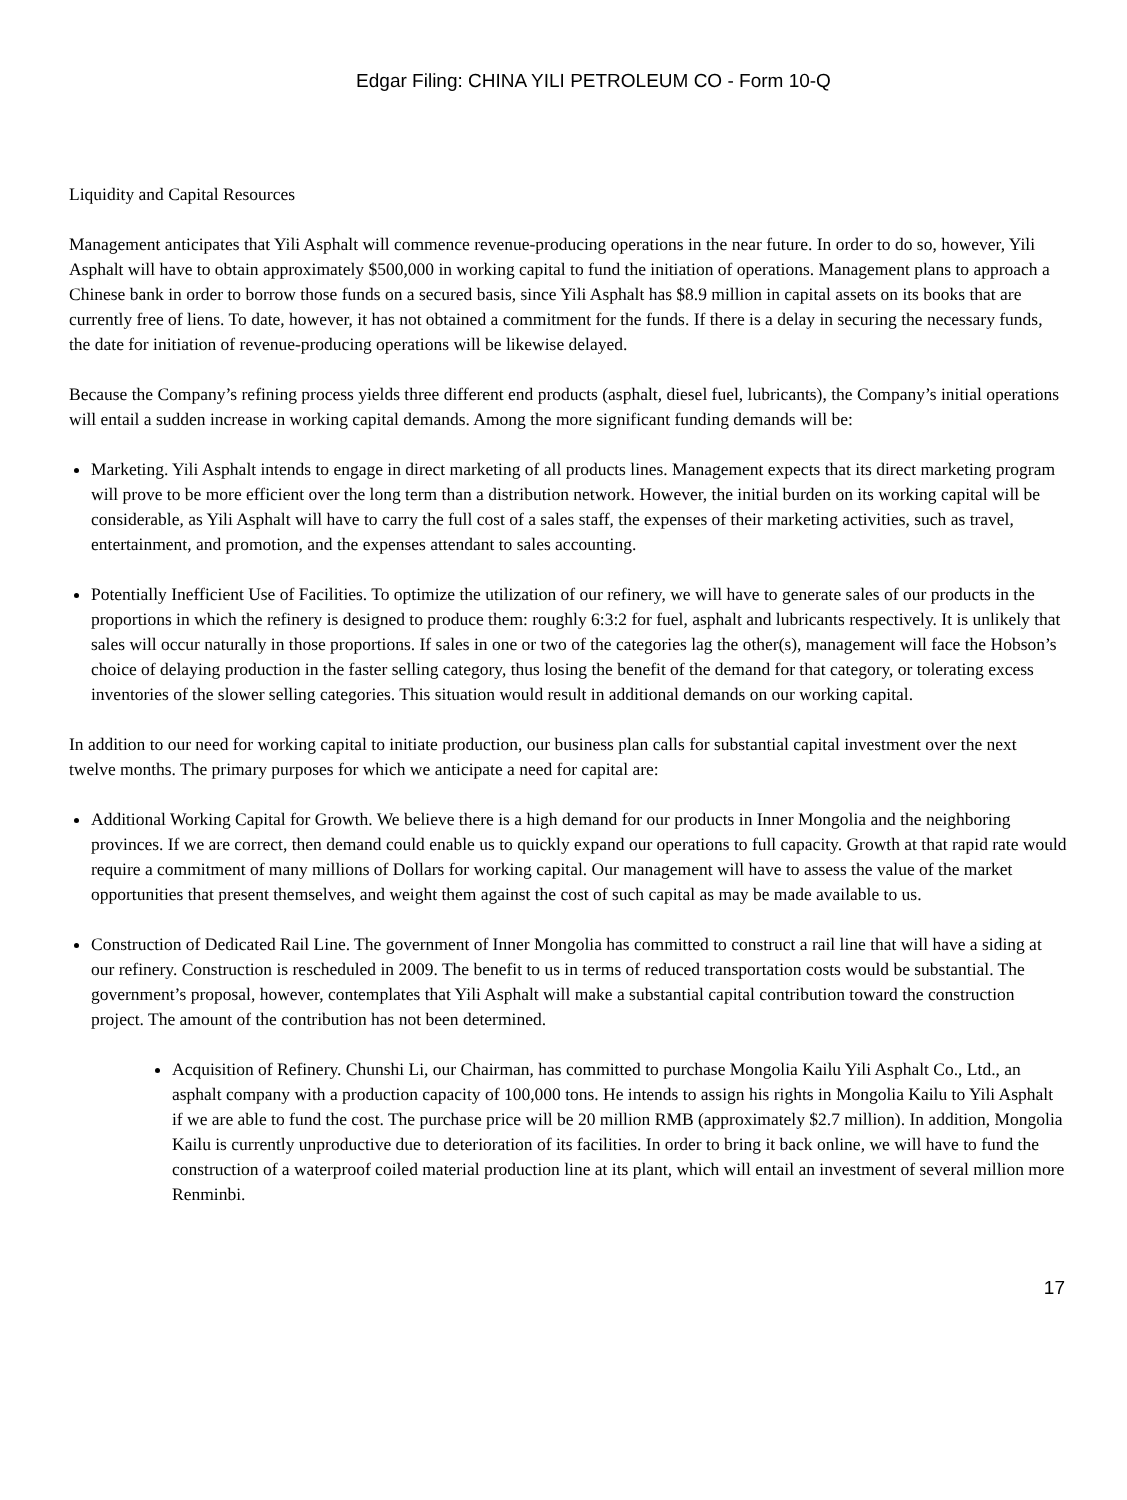Edgar Filing: CHINA YILI PETROLEUM CO - Form 10-Q
Liquidity and Capital Resources
Management anticipates that Yili Asphalt will commence revenue-producing operations in the near future. In order to do so, however, Yili Asphalt will have to obtain approximately $500,000 in working capital to fund the initiation of operations. Management plans to approach a Chinese bank in order to borrow those funds on a secured basis, since Yili Asphalt has $8.9 million in capital assets on its books that are currently free of liens. To date, however, it has not obtained a commitment for the funds. If there is a delay in securing the necessary funds, the date for initiation of revenue-producing operations will be likewise delayed.
Because the Company’s refining process yields three different end products (asphalt, diesel fuel, lubricants), the Company’s initial operations will entail a sudden increase in working capital demands. Among the more significant funding demands will be:
Marketing. Yili Asphalt intends to engage in direct marketing of all products lines. Management expects that its direct marketing program will prove to be more efficient over the long term than a distribution network. However, the initial burden on its working capital will be considerable, as Yili Asphalt will have to carry the full cost of a sales staff, the expenses of their marketing activities, such as travel, entertainment, and promotion, and the expenses attendant to sales accounting.
Potentially Inefficient Use of Facilities. To optimize the utilization of our refinery, we will have to generate sales of our products in the proportions in which the refinery is designed to produce them: roughly 6:3:2 for fuel, asphalt and lubricants respectively. It is unlikely that sales will occur naturally in those proportions. If sales in one or two of the categories lag the other(s), management will face the Hobson’s choice of delaying production in the faster selling category, thus losing the benefit of the demand for that category, or tolerating excess inventories of the slower selling categories. This situation would result in additional demands on our working capital.
In addition to our need for working capital to initiate production, our business plan calls for substantial capital investment over the next twelve months. The primary purposes for which we anticipate a need for capital are:
Additional Working Capital for Growth. We believe there is a high demand for our products in Inner Mongolia and the neighboring provinces. If we are correct, then demand could enable us to quickly expand our operations to full capacity. Growth at that rapid rate would require a commitment of many millions of Dollars for working capital. Our management will have to assess the value of the market opportunities that present themselves, and weight them against the cost of such capital as may be made available to us.
Construction of Dedicated Rail Line. The government of Inner Mongolia has committed to construct a rail line that will have a siding at our refinery. Construction is rescheduled in 2009. The benefit to us in terms of reduced transportation costs would be substantial. The government’s proposal, however, contemplates that Yili Asphalt will make a substantial capital contribution toward the construction project. The amount of the contribution has not been determined.
Acquisition of Refinery. Chunshi Li, our Chairman, has committed to purchase Mongolia Kailu Yili Asphalt Co., Ltd., an asphalt company with a production capacity of 100,000 tons. He intends to assign his rights in Mongolia Kailu to Yili Asphalt if we are able to fund the cost. The purchase price will be 20 million RMB (approximately $2.7 million). In addition, Mongolia Kailu is currently unproductive due to deterioration of its facilities. In order to bring it back online, we will have to fund the construction of a waterproof coiled material production line at its plant, which will entail an investment of several million more Renminbi.
17